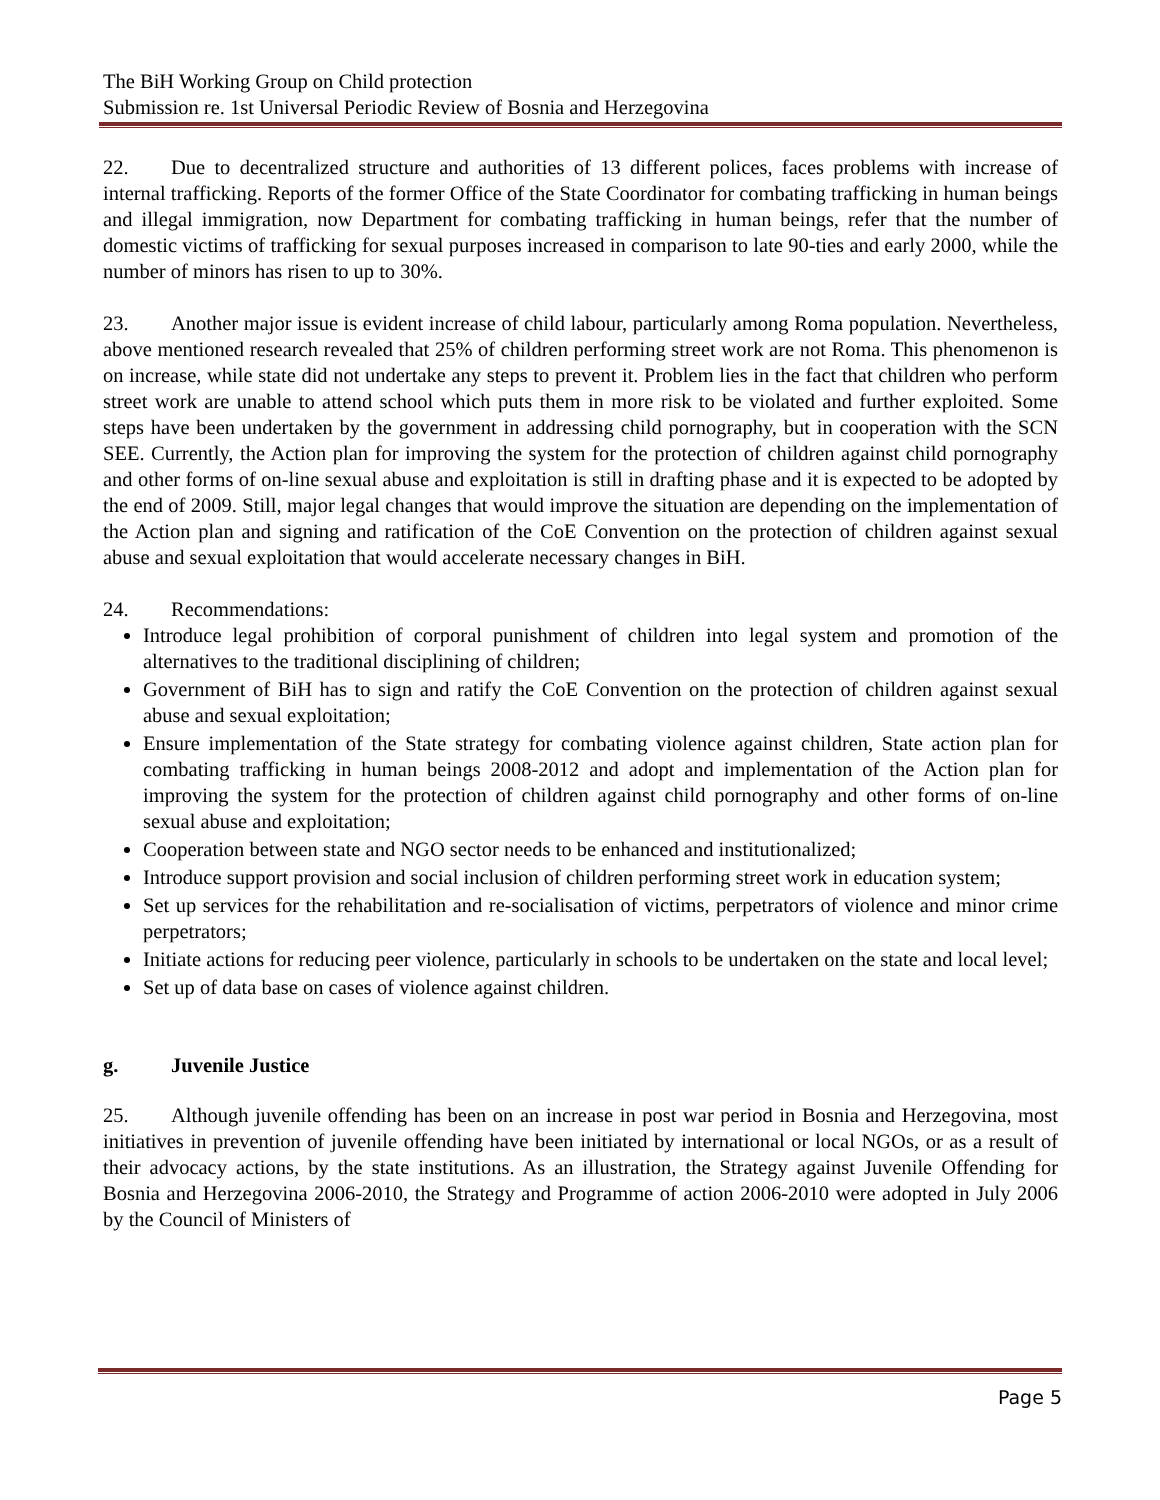The BiH Working Group on Child protection
Submission re. 1st Universal Periodic Review of Bosnia and Herzegovina
22. Due to decentralized structure and authorities of 13 different polices, faces problems with increase of internal trafficking. Reports of the former Office of the State Coordinator for combating trafficking in human beings and illegal immigration, now Department for combating trafficking in human beings, refer that the number of domestic victims of trafficking for sexual purposes increased in comparison to late 90-ties and early 2000, while the number of minors has risen to up to 30%.
23. Another major issue is evident increase of child labour, particularly among Roma population. Nevertheless, above mentioned research revealed that 25% of children performing street work are not Roma. This phenomenon is on increase, while state did not undertake any steps to prevent it. Problem lies in the fact that children who perform street work are unable to attend school which puts them in more risk to be violated and further exploited. Some steps have been undertaken by the government in addressing child pornography, but in cooperation with the SCN SEE. Currently, the Action plan for improving the system for the protection of children against child pornography and other forms of on-line sexual abuse and exploitation is still in drafting phase and it is expected to be adopted by the end of 2009. Still, major legal changes that would improve the situation are depending on the implementation of the Action plan and signing and ratification of the CoE Convention on the protection of children against sexual abuse and sexual exploitation that would accelerate necessary changes in BiH.
24. Recommendations:
Introduce legal prohibition of corporal punishment of children into legal system and promotion of the alternatives to the traditional disciplining of children;
Government of BiH has to sign and ratify the CoE Convention on the protection of children against sexual abuse and sexual exploitation;
Ensure implementation of the State strategy for combating violence against children, State action plan for combating trafficking in human beings 2008-2012 and adopt and implementation of the Action plan for improving the system for the protection of children against child pornography and other forms of on-line sexual abuse and exploitation;
Cooperation between state and NGO sector needs to be enhanced and institutionalized;
Introduce support provision and social inclusion of children performing street work in education system;
Set up services for the rehabilitation and re-socialisation of victims, perpetrators of violence and minor crime perpetrators;
Initiate actions for reducing peer violence, particularly in schools to be undertaken on the state and local level;
Set up of data base on cases of violence against children.
g. Juvenile Justice
25. Although juvenile offending has been on an increase in post war period in Bosnia and Herzegovina, most initiatives in prevention of juvenile offending have been initiated by international or local NGOs, or as a result of their advocacy actions, by the state institutions. As an illustration, the Strategy against Juvenile Offending for Bosnia and Herzegovina 2006-2010, the Strategy and Programme of action 2006-2010 were adopted in July 2006 by the Council of Ministers of
Page 5